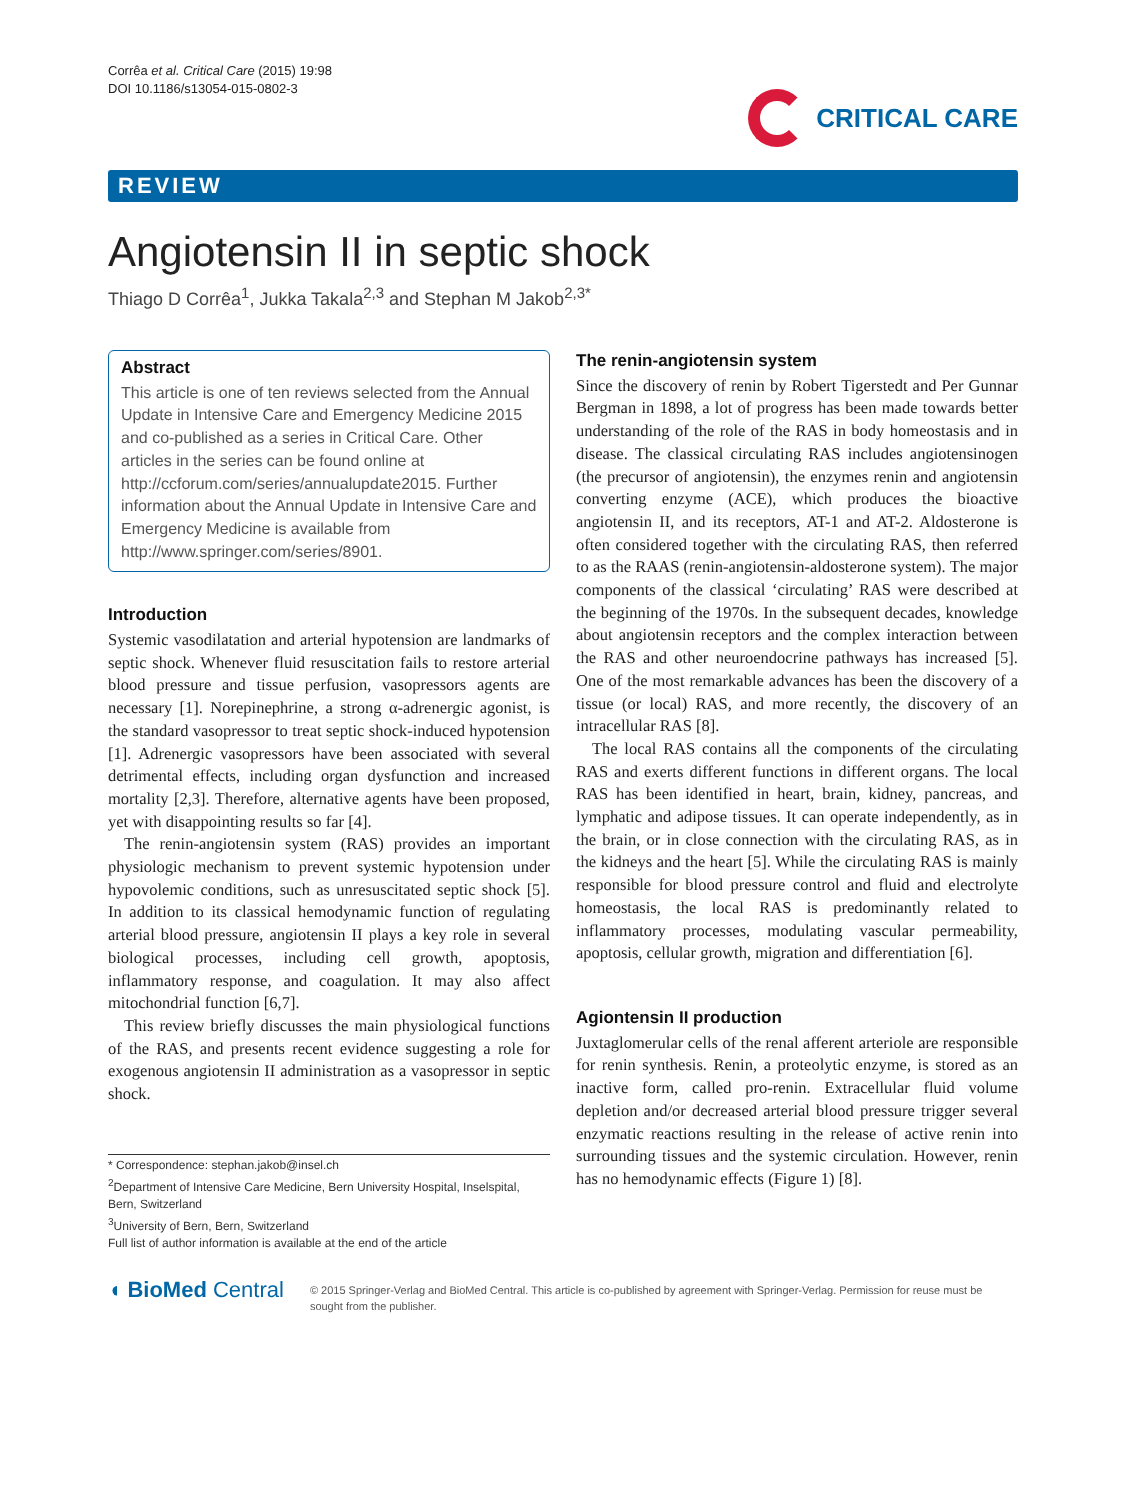Corrêa et al. Critical Care (2015) 19:98
DOI 10.1186/s13054-015-0802-3
CRITICAL CARE
REVIEW
Angiotensin II in septic shock
Thiago D Corrêa<sup>1</sup>, Jukka Takala<sup>2,3</sup> and Stephan M Jakob<sup>2,3*</sup>
Abstract
This article is one of ten reviews selected from the Annual Update in Intensive Care and Emergency Medicine 2015 and co-published as a series in Critical Care. Other articles in the series can be found online at http://ccforum.com/series/annualupdate2015. Further information about the Annual Update in Intensive Care and Emergency Medicine is available from http://www.springer.com/series/8901.
Introduction
Systemic vasodilatation and arterial hypotension are landmarks of septic shock. Whenever fluid resuscitation fails to restore arterial blood pressure and tissue perfusion, vasopressors agents are necessary [1]. Norepinephrine, a strong α-adrenergic agonist, is the standard vasopressor to treat septic shock-induced hypotension [1]. Adrenergic vasopressors have been associated with several detrimental effects, including organ dysfunction and increased mortality [2,3]. Therefore, alternative agents have been proposed, yet with disappointing results so far [4].
The renin-angiotensin system (RAS) provides an important physiologic mechanism to prevent systemic hypotension under hypovolemic conditions, such as unresuscitated septic shock [5]. In addition to its classical hemodynamic function of regulating arterial blood pressure, angiotensin II plays a key role in several biological processes, including cell growth, apoptosis, inflammatory response, and coagulation. It may also affect mitochondrial function [6,7].
This review briefly discusses the main physiological functions of the RAS, and presents recent evidence suggesting a role for exogenous angiotensin II administration as a vasopressor in septic shock.
* Correspondence: stephan.jakob@insel.ch
<sup>2</sup> Department of Intensive Care Medicine, Bern University Hospital, Inselspital, Bern, Switzerland
<sup>3</sup> University of Bern, Bern, Switzerland
Full list of author information is available at the end of the article
The renin-angiotensin system
Since the discovery of renin by Robert Tigerstedt and Per Gunnar Bergman in 1898, a lot of progress has been made towards better understanding of the role of the RAS in body homeostasis and in disease. The classical circulating RAS includes angiotensinogen (the precursor of angiotensin), the enzymes renin and angiotensin converting enzyme (ACE), which produces the bioactive angiotensin II, and its receptors, AT-1 and AT-2. Aldosterone is often considered together with the circulating RAS, then referred to as the RAAS (renin-angiotensin-aldosterone system). The major components of the classical ‘circulating’ RAS were described at the beginning of the 1970s. In the subsequent decades, knowledge about angiotensin receptors and the complex interaction between the RAS and other neuroendocrine pathways has increased [5]. One of the most remarkable advances has been the discovery of a tissue (or local) RAS, and more recently, the discovery of an intracellular RAS [8].
The local RAS contains all the components of the circulating RAS and exerts different functions in different organs. The local RAS has been identified in heart, brain, kidney, pancreas, and lymphatic and adipose tissues. It can operate independently, as in the brain, or in close connection with the circulating RAS, as in the kidneys and the heart [5]. While the circulating RAS is mainly responsible for blood pressure control and fluid and electrolyte homeostasis, the local RAS is predominantly related to inflammatory processes, modulating vascular permeability, apoptosis, cellular growth, migration and differentiation [6].
Agiontensin II production
Juxtaglomerular cells of the renal afferent arteriole are responsible for renin synthesis. Renin, a proteolytic enzyme, is stored as an inactive form, called pro-renin. Extracellular fluid volume depletion and/or decreased arterial blood pressure trigger several enzymatic reactions resulting in the release of active renin into surrounding tissues and the systemic circulation. However, renin has no hemodynamic effects (Figure 1) [8].
◖ BioMed Central
© 2015 Springer-Verlag and BioMed Central. This article is co-published by agreement with Springer-Verlag. Permission for reuse must be sought from the publisher.